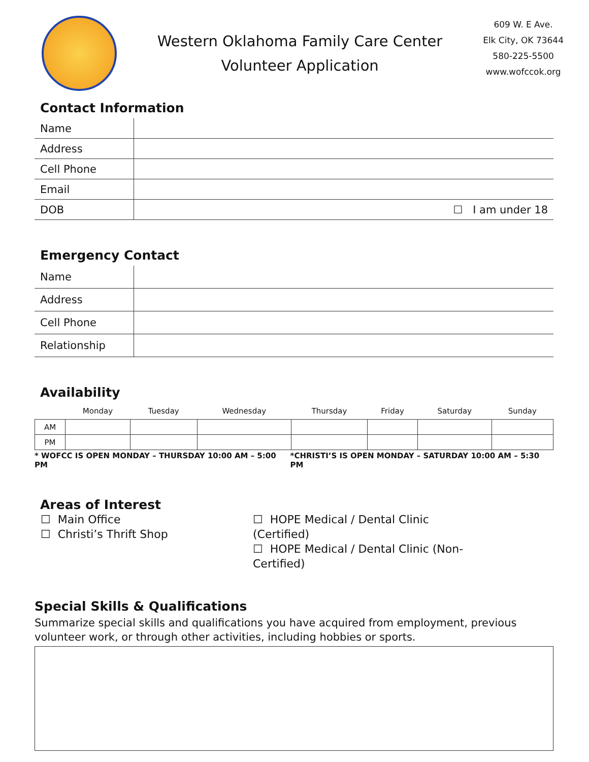Western Oklahoma Family Care Center
Volunteer Application
609 W. E Ave.
Elk City, OK 73644
580-225-5500
www.wofccok.org
Contact Information
| Name | |
| Address | |
| Cell Phone | |
| Email | |
| DOB | ☐ I am under 18 |
Emergency Contact
| Name | |
| Address | |
| Cell Phone | |
| Relationship | |
Availability
| | Monday | Tuesday | Wednesday | Thursday | Friday | Saturday | Sunday |
| --- | --- | --- | --- | --- | --- | --- | --- |
| AM | | | | | | | |
| PM | | | | | | | |
* WOFCC IS OPEN MONDAY – THURSDAY 10:00 AM – 5:00 PM *CHRISTI’S IS OPEN MONDAY – SATURDAY 10:00 AM – 5:30 PM
Areas of Interest
☐ Main Office
☐ Christi’s Thrift Shop
☐ HOPE Medical / Dental Clinic (Certified)
☐ HOPE Medical / Dental Clinic (Non-Certified)
Special Skills & Qualifications
Summarize special skills and qualifications you have acquired from employment, previous volunteer work, or through other activities, including hobbies or sports.